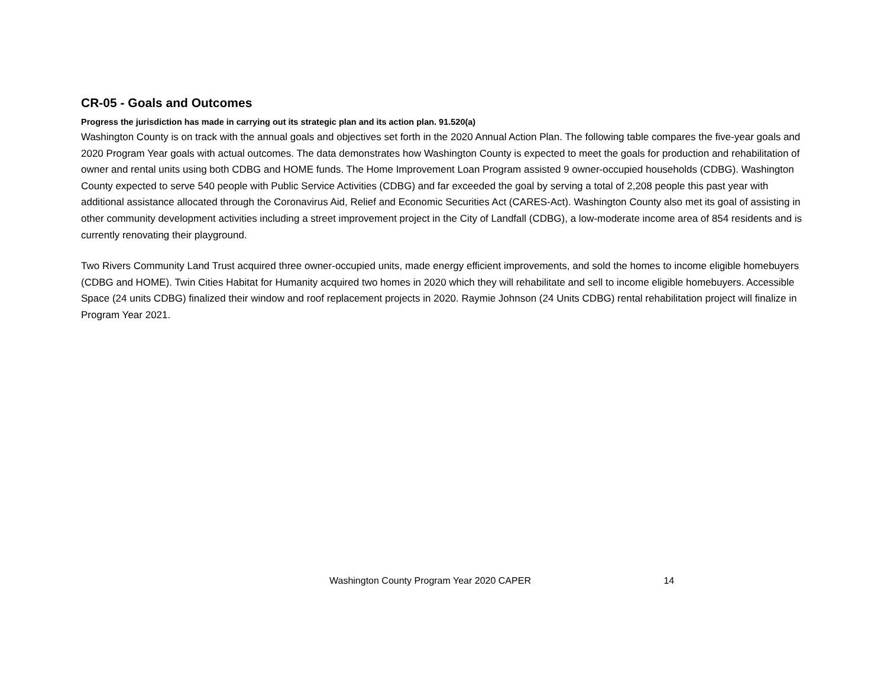CR-05 - Goals and Outcomes
Progress the jurisdiction has made in carrying out its strategic plan and its action plan. 91.520(a)
Washington County is on track with the annual goals and objectives set forth in the 2020 Annual Action Plan. The following table compares the five-year goals and 2020 Program Year goals with actual outcomes. The data demonstrates how Washington County is expected to meet the goals for production and rehabilitation of owner and rental units using both CDBG and HOME funds. The Home Improvement Loan Program assisted 9 owner-occupied households (CDBG). Washington County expected to serve 540 people with Public Service Activities (CDBG) and far exceeded the goal by serving a total of 2,208 people this past year with additional assistance allocated through the Coronavirus Aid, Relief and Economic Securities Act (CARES-Act). Washington County also met its goal of assisting in other community development activities including a street improvement project in the City of Landfall (CDBG), a low-moderate income area of 854 residents and is currently renovating their playground.
Two Rivers Community Land Trust acquired three owner-occupied units, made energy efficient improvements, and sold the homes to income eligible homebuyers (CDBG and HOME). Twin Cities Habitat for Humanity acquired two homes in 2020 which they will rehabilitate and sell to income eligible homebuyers. Accessible Space (24 units CDBG) finalized their window and roof replacement projects in 2020. Raymie Johnson (24 Units CDBG) rental rehabilitation project will finalize in Program Year 2021.
Washington County Program Year 2020 CAPER 14